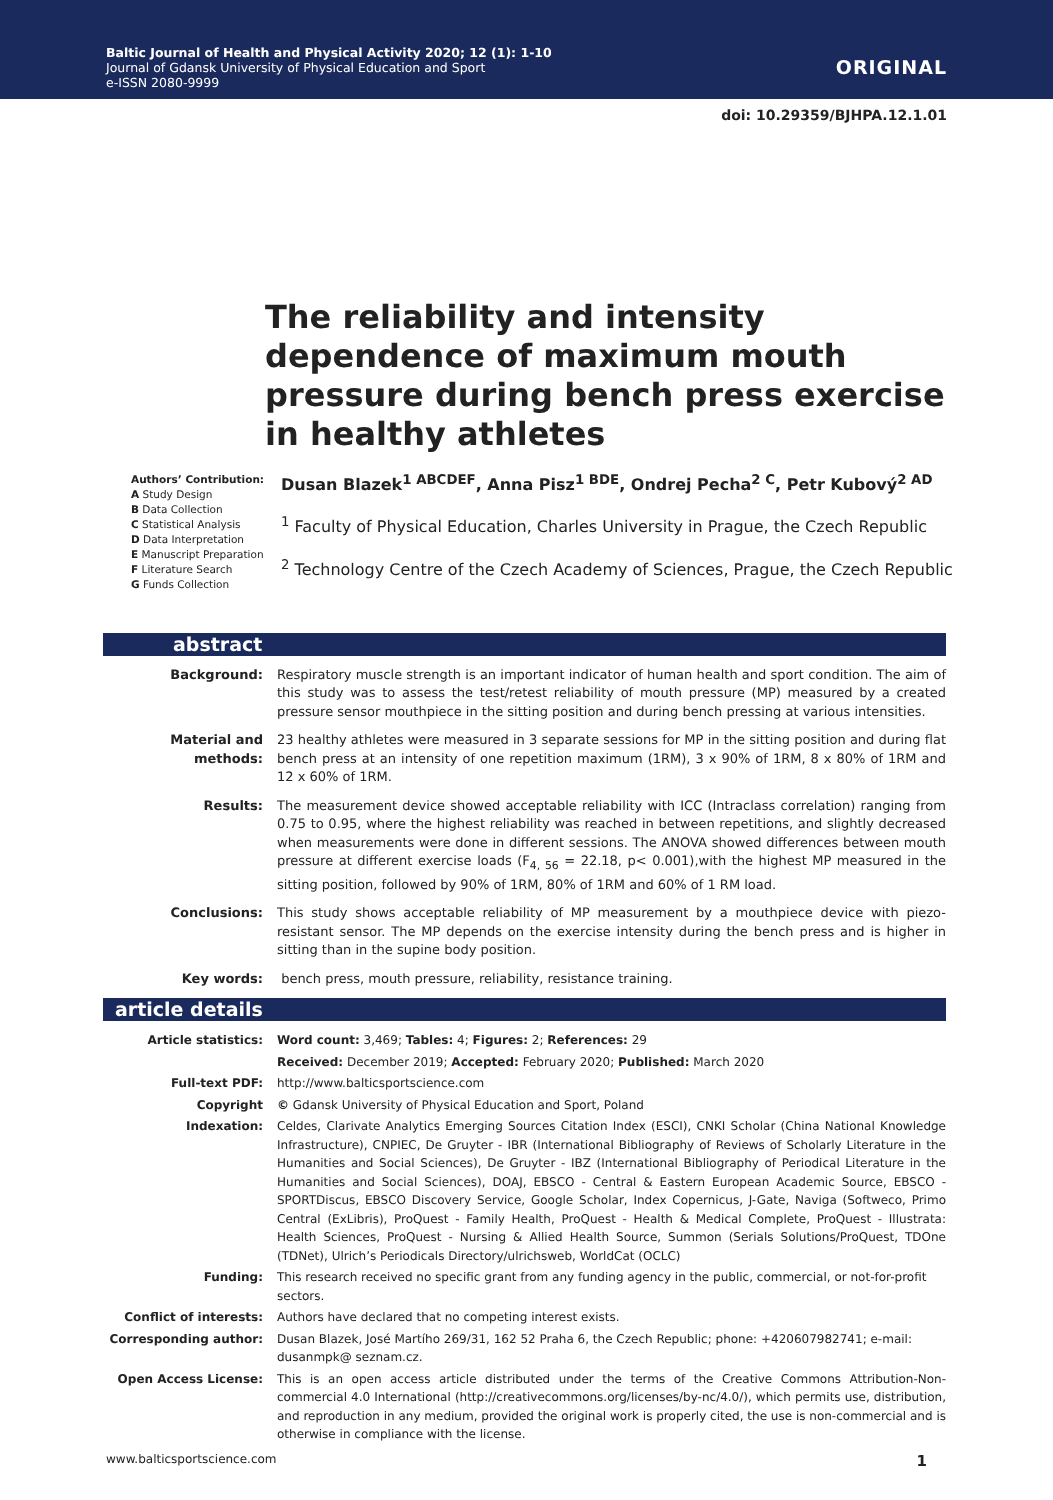Baltic Journal of Health and Physical Activity 2020; 12 (1): 1-10
Journal of Gdansk University of Physical Education and Sport
e-ISSN 2080-9999
ORIGINAL
doi: 10.29359/BJHPA.12.1.01
The reliability and intensity dependence of maximum mouth pressure during bench press exercise in healthy athletes
Authors’ Contribution:
A Study Design
B Data Collection
C Statistical Analysis
D Data Interpretation
E Manuscript Preparation
F Literature Search
G Funds Collection
Dusan Blazek<sup>1 ABCDEF</sup>, Anna Pisz<sup>1 BDE</sup>, Ondrej Pecha<sup>2 C</sup>, Petr Kubový<sup>2 AD</sup>
<sup>1</sup> Faculty of Physical Education, Charles University in Prague, the Czech Republic
<sup>2</sup> Technology Centre of the Czech Academy of Sciences, Prague, the Czech Republic
abstract
| Background: | Respiratory muscle strength is an important indicator of human health and sport condition. The aim of this study was to assess the test/retest reliability of mouth pressure (MP) measured by a created pressure sensor mouthpiece in the sitting position and during bench pressing at various intensities. |
| Material and methods: | 23 healthy athletes were measured in 3 separate sessions for MP in the sitting position and during flat bench press at an intensity of one repetition maximum (1RM), 3 x 90% of 1RM, 8 x 80% of 1RM and 12 x 60% of 1RM. |
| Results: | The measurement device showed acceptable reliability with ICC (Intraclass correlation) ranging from 0.75 to 0.95, where the highest reliability was reached in between repetitions, and slightly decreased when measurements were done in different sessions. The ANOVA showed differences between mouth pressure at different exercise loads (F<sub>4, 56</sub> = 22.18, p< 0.001),with the highest MP measured in the sitting position, followed by 90% of 1RM, 80% of 1RM and 60% of 1 RM load. |
| Conclusions: | This study shows acceptable reliability of MP measurement by a mouthpiece device with piezo-resistant sensor. The MP depends on the exercise intensity during the bench press and is higher in sitting than in the supine body position. |
| Key words: | bench press, mouth pressure, reliability, resistance training. |
article details
| Article statistics: | Word count: 3,469; Tables: 4; Figures: 2; References: 29 |
| | Received: December 2019; Accepted: February 2020; Published: March 2020 |
| Full-text PDF: | http://www.balticsportscience.com |
| Copyright | © Gdansk University of Physical Education and Sport, Poland |
| Indexation: | Celdes, Clarivate Analytics Emerging Sources Citation Index (ESCI), CNKI Scholar (China National Knowledge Infrastructure), CNPIEC, De Gruyter - IBR (International Bibliography of Reviews of Scholarly Literature in the Humanities and Social Sciences), De Gruyter - IBZ (International Bibliography of Periodical Literature in the Humanities and Social Sciences), DOAJ, EBSCO - Central & Eastern European Academic Source, EBSCO - SPORTDiscus, EBSCO Discovery Service, Google Scholar, Index Copernicus, J-Gate, Naviga (Softweco, Primo Central (ExLibris), ProQuest - Family Health, ProQuest - Health & Medical Complete, ProQuest - Illustrata: Health Sciences, ProQuest - Nursing & Allied Health Source, Summon (Serials Solutions/ProQuest, TDOne (TDNet), Ulrich’s Periodicals Directory/ulrichsweb, WorldCat (OCLC) |
| Funding: | This research received no specific grant from any funding agency in the public, commercial, or not-for-profit sectors. |
| Conflict of interests: | Authors have declared that no competing interest exists. |
| Corresponding author: | Dusan Blazek, José Martího 269/31, 162 52 Praha 6, the Czech Republic; phone: +420607982741; e-mail: dusanmpk@ seznam.cz. |
| Open Access License: | This is an open access article distributed under the terms of the Creative Commons Attribution-Non-commercial 4.0 International (http://creativecommons.org/licenses/by-nc/4.0/), which permits use, distribution, and reproduction in any medium, provided the original work is properly cited, the use is non-commercial and is otherwise in compliance with the license. |
www.balticsportscience.com 1